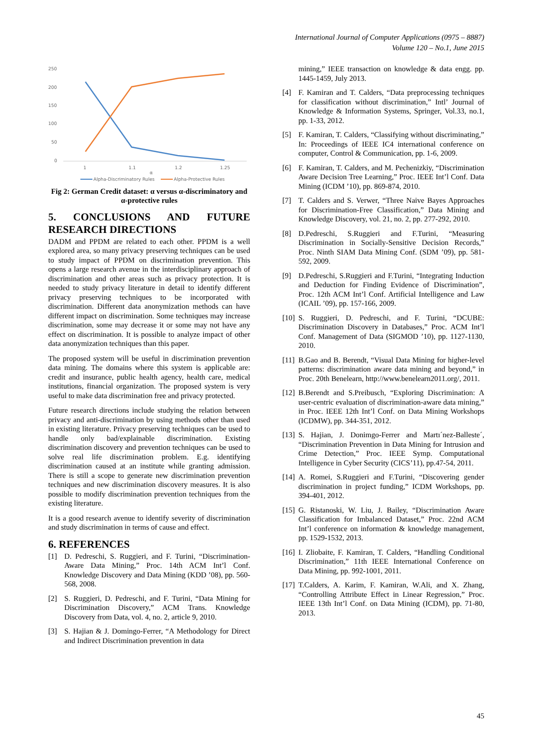International Journal of Computer Applications (0975 – 8887)
Volume 120 – No.1, June 2015
250
200
150
100
50
0
1
1.1
1.2
1.25
α
Alpha-Discriminatory Rules
Alpha-Protective Rules
Fig 2: German Credit dataset: α versus α-discriminatory and α-protective rules
5. CONCLUSIONS AND FUTURE RESEARCH DIRECTIONS
DADM and PPDM are related to each other. PPDM is a well explored area, so many privacy preserving techniques can be used to study impact of PPDM on discrimination prevention. This opens a large research avenue in the interdisciplinary approach of discrimination and other areas such as privacy protection. It is needed to study privacy literature in detail to identify different privacy preserving techniques to be incorporated with discrimination. Different data anonymization methods can have different impact on discrimination. Some techniques may increase discrimination, some may decrease it or some may not have any effect on discrimination. It is possible to analyze impact of other data anonymization techniques than this paper.
The proposed system will be useful in discrimination prevention data mining. The domains where this system is applicable are: credit and insurance, public health agency, health care, medical institutions, financial organization. The proposed system is very useful to make data discrimination free and privacy protected.
Future research directions include studying the relation between privacy and anti-discrimination by using methods other than used in existing literature. Privacy preserving techniques can be used to handle only bad/explainable discrimination. Existing discrimination discovery and prevention techniques can be used to solve real life discrimination problem. E.g. identifying discrimination caused at an institute while granting admission. There is still a scope to generate new discrimination prevention techniques and new discrimination discovery measures. It is also possible to modify discrimination prevention techniques from the existing literature.
It is a good research avenue to identify severity of discrimination and study discrimination in terms of cause and effect.
6. REFERENCES
[1] D. Pedreschi, S. Ruggieri, and F. Turini, “Discrimination-Aware Data Mining,” Proc. 14th ACM Int’l Conf. Knowledge Discovery and Data Mining (KDD ’08), pp. 560-568, 2008.
[2] S. Ruggieri, D. Pedreschi, and F. Turini, “Data Mining for Discrimination Discovery,” ACM Trans. Knowledge Discovery from Data, vol. 4, no. 2, article 9, 2010.
[3] S. Hajian & J. Domingo-Ferrer, “A Methodology for Direct and Indirect Discrimination prevention in data
mining,” IEEE transaction on knowledge & data engg. pp. 1445-1459, July 2013.
[4] F. Kamiran and T. Calders, “Data preprocessing techniques for classification without discrimination,” Intl’ Journal of Knowledge & Information Systems, Springer, Vol.33, no.1, pp. 1-33, 2012.
[5] F. Kamiran, T. Calders, “Classifying without discriminating,” In: Proceedings of IEEE IC4 international conference on computer, Control & Communication, pp. 1-6, 2009.
[6] F. Kamiran, T. Calders, and M. Pechenizkiy, “Discrimination Aware Decision Tree Learning,” Proc. IEEE Int’l Conf. Data Mining (ICDM ’10), pp. 869-874, 2010.
[7] T. Calders and S. Verwer, “Three Naive Bayes Approaches for Discrimination-Free Classification,” Data Mining and Knowledge Discovery, vol. 21, no. 2, pp. 277-292, 2010.
[8] D.Pedreschi, S.Ruggieri and F.Turini, “Measuring Discrimination in Socially-Sensitive Decision Records,” Proc. Ninth SIAM Data Mining Conf. (SDM ’09), pp. 581-592, 2009.
[9] D.Pedreschi, S.Ruggieri and F.Turini, “Integrating Induction and Deduction for Finding Evidence of Discrimination”, Proc. 12th ACM Int’l Conf. Artificial Intelligence and Law (ICAIL ’09), pp. 157-166, 2009.
[10]
S. Ruggieri, D. Pedreschi, and F. Turini, “DCUBE: Discrimination Discovery in Databases,” Proc. ACM Int’l Conf. Management of Data (SIGMOD ’10), pp. 1127-1130, 2010.
[11]
B.Gao and B. Berendt, “Visual Data Mining for higher-level patterns: discrimination aware data mining and beyond,” in Proc. 20th Benelearn, http://www.benelearn2011.org/, 2011.
[12]
B.Berendt and S.Preibusch, “Exploring Discrimination: A user-centric evaluation of discrimination-aware data mining,” in Proc. IEEE 12th Int’l Conf. on Data Mining Workshops (ICDMW), pp. 344-351, 2012.
[13]
S. Hajian, J. Donimgo-Ferrer and Martı´nez-Balleste´, “Discrimination Prevention in Data Mining for Intrusion and Crime Detection,” Proc. IEEE Symp. Computational Intelligence in Cyber Security (CICS’11), pp.47-54, 2011.
[14]
A. Romei, S.Ruggieri and F.Turini, “Discovering gender discrimination in project funding,” ICDM Workshops, pp. 394-401, 2012.
[15]
G. Ristanoski, W. Liu, J. Bailey, “Discrimination Aware Classification for Imbalanced Dataset,” Proc. 22nd ACM Int’l conference on information & knowledge management, pp. 1529-1532, 2013.
[16]
I. Zliobaite, F. Kamiran, T. Calders, “Handling Conditional Discrimination,” 11th IEEE International Conference on Data Mining, pp. 992-1001, 2011.
[17]
T.Calders, A. Karim, F. Kamiran, W.Ali, and X. Zhang, “Controlling Attribute Effect in Linear Regression,” Proc. IEEE 13th Int’l Conf. on Data Mining (ICDM), pp. 71-80, 2013.
45